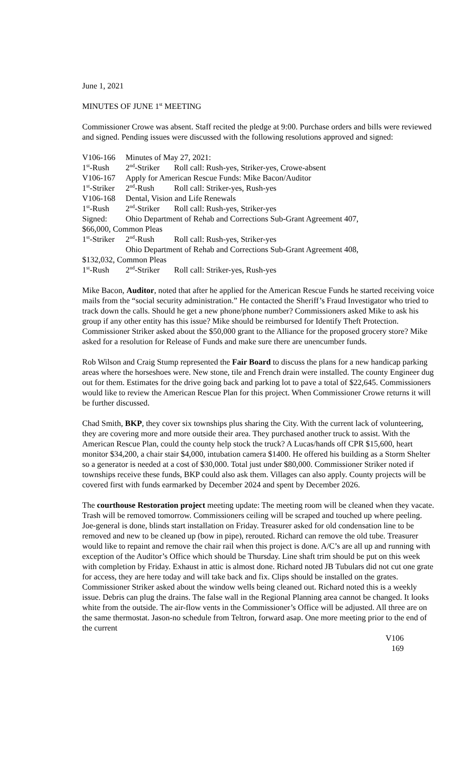June 1, 2021
MINUTES OF JUNE 1<sup>st</sup> MEETING
Commissioner Crowe was absent. Staff recited the pledge at 9:00. Purchase orders and bills were reviewed and signed. Pending issues were discussed with the following resolutions approved and signed:
V106-166 Minutes of May 27, 2021:
1<sup>st</sup>-Rush 2<sup>nd</sup>-Striker Roll call: Rush-yes, Striker-yes, Crowe-absent
V106-167 Apply for American Rescue Funds: Mike Bacon/Auditor
1<sup>st</sup>-Striker 2<sup>nd</sup>-Rush Roll call: Striker-yes, Rush-yes
V106-168 Dental, Vision and Life Renewals
1<sup>st</sup>-Rush 2<sup>nd</sup>-Striker Roll call: Rush-yes, Striker-yes
Signed: Ohio Department of Rehab and Corrections Sub-Grant Agreement 407,
$66,000, Common Pleas
1<sup>st</sup>-Striker 2<sup>nd</sup>-Rush Roll call: Rush-yes, Striker-yes
Ohio Department of Rehab and Corrections Sub-Grant Agreement 408,
$132,032, Common Pleas
1<sup>st</sup>-Rush 2<sup>nd</sup>-Striker Roll call: Striker-yes, Rush-yes
Mike Bacon, Auditor, noted that after he applied for the American Rescue Funds he started receiving voice mails from the “social security administration.” He contacted the Sheriff’s Fraud Investigator who tried to track down the calls. Should he get a new phone/phone number? Commissioners asked Mike to ask his group if any other entity has this issue? Mike should be reimbursed for Identify Theft Protection. Commissioner Striker asked about the $50,000 grant to the Alliance for the proposed grocery store? Mike asked for a resolution for Release of Funds and make sure there are unencumber funds.
Rob Wilson and Craig Stump represented the Fair Board to discuss the plans for a new handicap parking areas where the horseshoes were. New stone, tile and French drain were installed. The county Engineer dug out for them. Estimates for the drive going back and parking lot to pave a total of $22,645. Commissioners would like to review the American Rescue Plan for this project. When Commissioner Crowe returns it will be further discussed.
Chad Smith, BKP, they cover six townships plus sharing the City. With the current lack of volunteering, they are covering more and more outside their area. They purchased another truck to assist. With the American Rescue Plan, could the county help stock the truck? A Lucas/hands off CPR $15,600, heart monitor $34,200, a chair stair $4,000, intubation camera $1400. He offered his building as a Storm Shelter so a generator is needed at a cost of $30,000. Total just under $80,000. Commissioner Striker noted if townships receive these funds, BKP could also ask them. Villages can also apply. County projects will be covered first with funds earmarked by December 2024 and spent by December 2026.
The courthouse Restoration project meeting update: The meeting room will be cleaned when they vacate. Trash will be removed tomorrow. Commissioners ceiling will be scraped and touched up where peeling. Joe-general is done, blinds start installation on Friday. Treasurer asked for old condensation line to be removed and new to be cleaned up (bow in pipe), rerouted. Richard can remove the old tube. Treasurer would like to repaint and remove the chair rail when this project is done. A/C’s are all up and running with exception of the Auditor’s Office which should be Thursday. Line shaft trim should be put on this week with completion by Friday. Exhaust in attic is almost done. Richard noted JB Tubulars did not cut one grate for access, they are here today and will take back and fix. Clips should be installed on the grates. Commissioner Striker asked about the window wells being cleaned out. Richard noted this is a weekly issue. Debris can plug the drains. The false wall in the Regional Planning area cannot be changed. It looks white from the outside. The air-flow vents in the Commissioner’s Office will be adjusted. All three are on the same thermostat. Jason-no schedule from Teltron, forward asap. One more meeting prior to the end of the current
V106
169